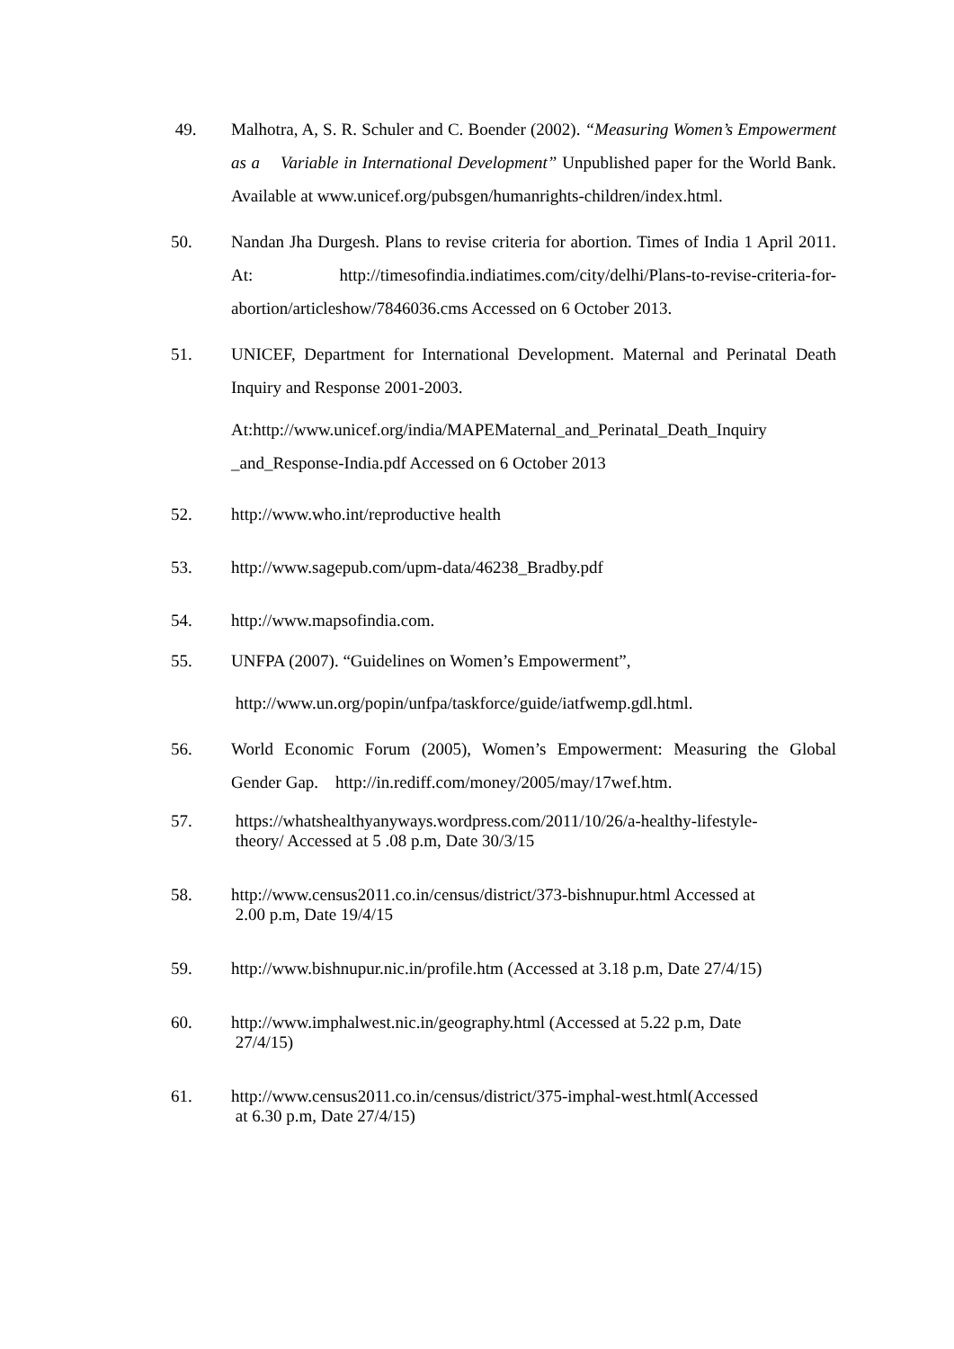49. Malhotra, A, S. R. Schuler and C. Boender (2002). “Measuring Women’s Empowerment as a Variable in International Development” Unpublished paper for the World Bank. Available at www.unicef.org/pubsgen/humanrights-children/index.html.
50. Nandan Jha Durgesh. Plans to revise criteria for abortion. Times of India 1 April 2011. At: http://timesofindia.indiatimes.com/city/delhi/Plans-to-revise-criteria-for-abortion/articleshow/7846036.cms Accessed on 6 October 2013.
51. UNICEF, Department for International Development. Maternal and Perinatal Death Inquiry and Response 2001-2003.
At:http://www.unicef.org/india/MAPEMaternal_and_Perinatal_Death_Inquiry _and_Response-India.pdf Accessed on 6 October 2013
52. http://www.who.int/reproductive health
53. http://www.sagepub.com/upm-data/46238_Bradby.pdf
54. http://www.mapsofindia.com.
55. UNFPA (2007). “Guidelines on Women’s Empowerment”,
http://www.un.org/popin/unfpa/taskforce/guide/iatfwemp.gdl.html.
56. World Economic Forum (2005), Women’s Empowerment: Measuring the Global Gender Gap. http://in.rediff.com/money/2005/may/17wef.htm.
57. https://whatshealthyanyways.wordpress.com/2011/10/26/a-healthy-lifestyle-
theory/ Accessed at 5 .08 p.m, Date 30/3/15
58. http://www.census2011.co.in/census/district/373-bishnupur.html Accessed at
2.00 p.m, Date 19/4/15
59. http://www.bishnupur.nic.in/profile.htm (Accessed at 3.18 p.m, Date 27/4/15)
60. http://www.imphalwest.nic.in/geography.html (Accessed at 5.22 p.m, Date
27/4/15)
61. http://www.census2011.co.in/census/district/375-imphal-west.html(Accessed
at 6.30 p.m, Date 27/4/15)